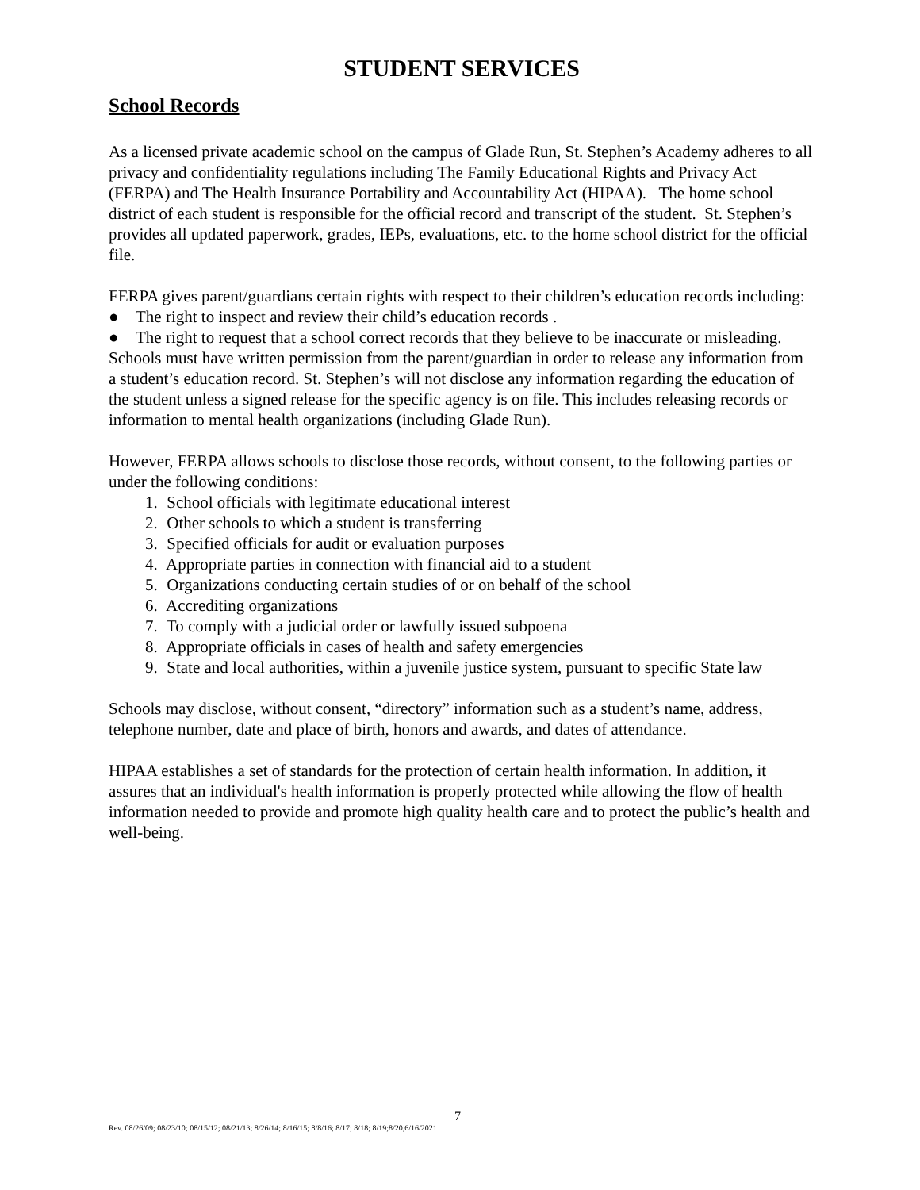STUDENT SERVICES
School Records
As a licensed private academic school on the campus of Glade Run, St. Stephen’s Academy adheres to all privacy and confidentiality regulations including The Family Educational Rights and Privacy Act (FERPA) and The Health Insurance Portability and Accountability Act (HIPAA). The home school district of each student is responsible for the official record and transcript of the student. St. Stephen’s provides all updated paperwork, grades, IEPs, evaluations, etc. to the home school district for the official file.
FERPA gives parent/guardians certain rights with respect to their children’s education records including:
● The right to inspect and review their child’s education records .
● The right to request that a school correct records that they believe to be inaccurate or misleading.
Schools must have written permission from the parent/guardian in order to release any information from a student’s education record. St. Stephen’s will not disclose any information regarding the education of the student unless a signed release for the specific agency is on file. This includes releasing records or information to mental health organizations (including Glade Run).
However, FERPA allows schools to disclose those records, without consent, to the following parties or under the following conditions:
1. School officials with legitimate educational interest
2. Other schools to which a student is transferring
3. Specified officials for audit or evaluation purposes
4. Appropriate parties in connection with financial aid to a student
5. Organizations conducting certain studies of or on behalf of the school
6. Accrediting organizations
7. To comply with a judicial order or lawfully issued subpoena
8. Appropriate officials in cases of health and safety emergencies
9. State and local authorities, within a juvenile justice system, pursuant to specific State law
Schools may disclose, without consent, “directory” information such as a student’s name, address, telephone number, date and place of birth, honors and awards, and dates of attendance.
HIPAA establishes a set of standards for the protection of certain health information. In addition, it assures that an individual's health information is properly protected while allowing the flow of health information needed to provide and promote high quality health care and to protect the public’s health and well-being.
7
Rev. 08/26/09; 08/23/10; 08/15/12; 08/21/13; 8/26/14; 8/16/15; 8/8/16; 8/17; 8/18; 8/19;8/20,6/16/2021